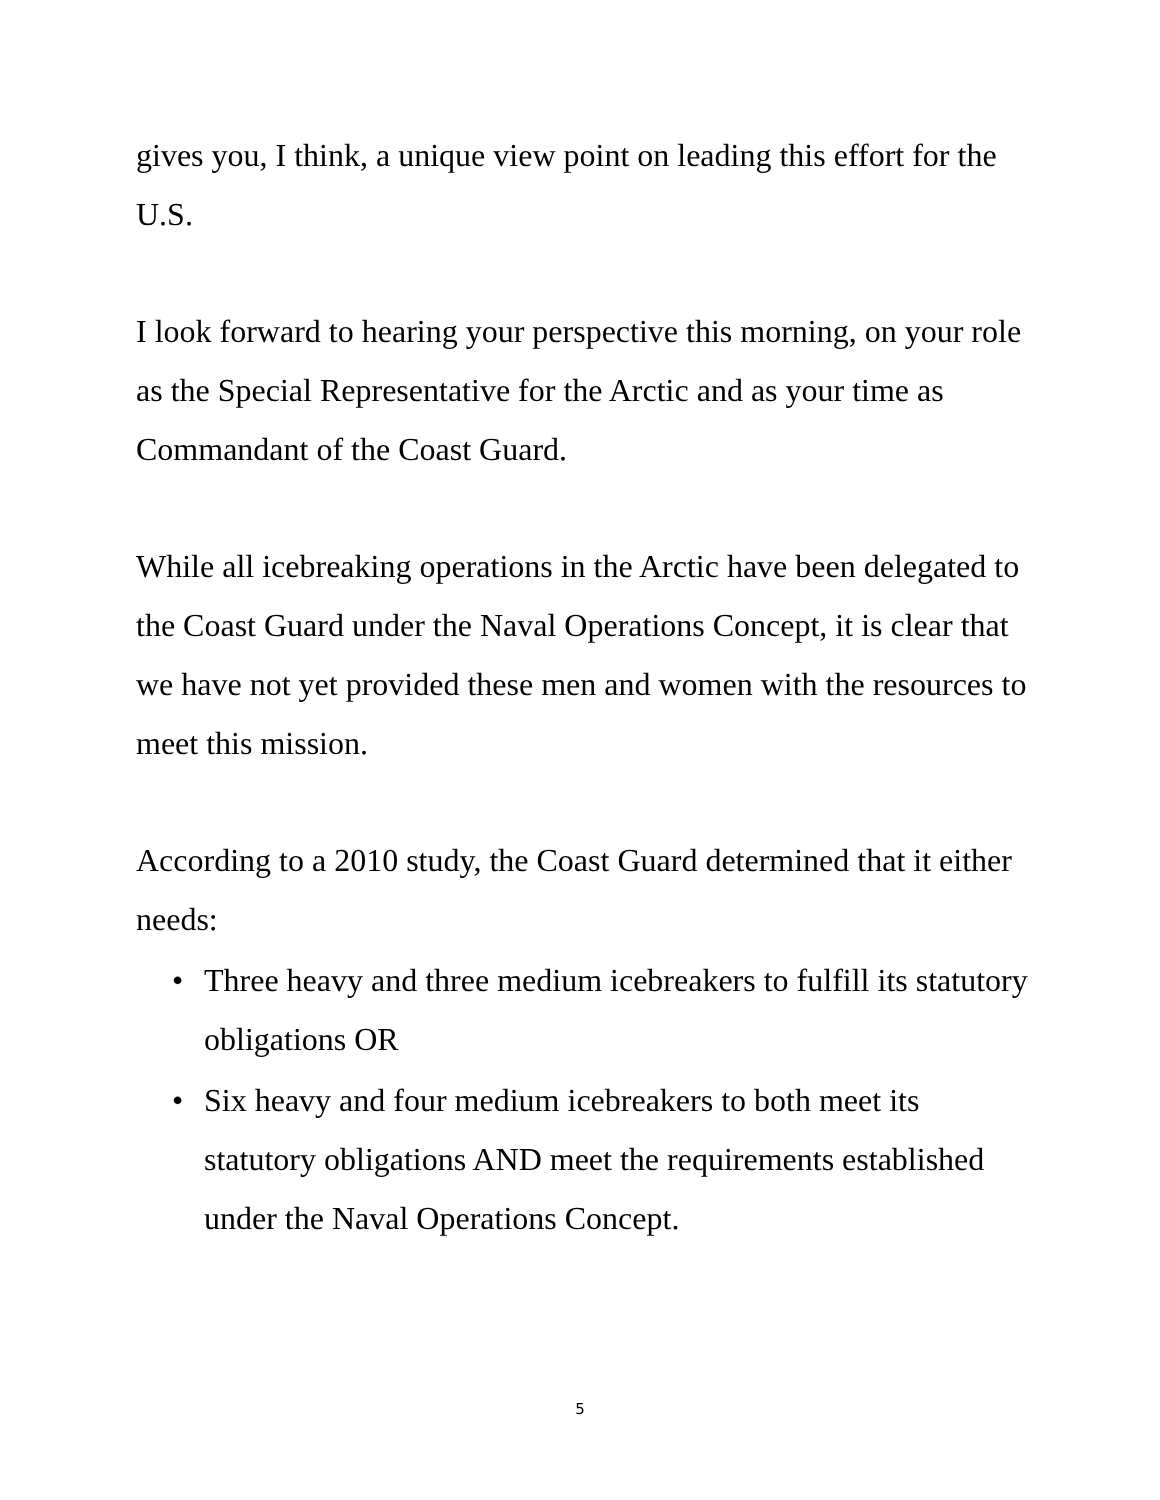gives you, I think, a unique view point on leading this effort for the U.S.
I look forward to hearing your perspective this morning, on your role as the Special Representative for the Arctic and as your time as Commandant of the Coast Guard.
While all icebreaking operations in the Arctic have been delegated to the Coast Guard under the Naval Operations Concept, it is clear that we have not yet provided these men and women with the resources to meet this mission.
According to a 2010 study, the Coast Guard determined that it either needs:
• Three heavy and three medium icebreakers to fulfill its statutory obligations OR
• Six heavy and four medium icebreakers to both meet its statutory obligations AND meet the requirements established under the Naval Operations Concept.
5